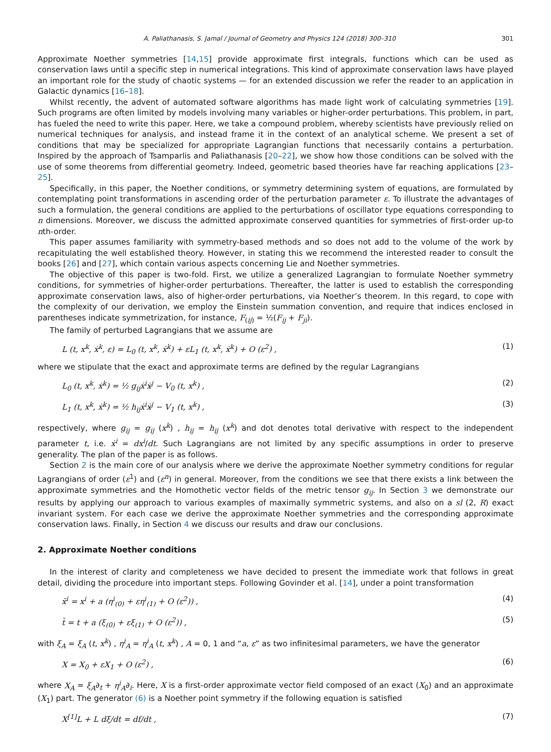A. Paliathanasis, S. Jamal / Journal of Geometry and Physics 124 (2018) 300–310 301
Approximate Noether symmetries [14,15] provide approximate first integrals, functions which can be used as conservation laws until a specific step in numerical integrations. This kind of approximate conservation laws have played an important role for the study of chaotic systems — for an extended discussion we refer the reader to an application in Galactic dynamics [16–18].
Whilst recently, the advent of automated software algorithms has made light work of calculating symmetries [19]. Such programs are often limited by models involving many variables or higher-order perturbations. This problem, in part, has fueled the need to write this paper. Here, we take a compound problem, whereby scientists have previously relied on numerical techniques for analysis, and instead frame it in the context of an analytical scheme. We present a set of conditions that may be specialized for appropriate Lagrangian functions that necessarily contains a perturbation. Inspired by the approach of Tsamparlis and Paliathanasis [20–22], we show how those conditions can be solved with the use of some theorems from differential geometry. Indeed, geometric based theories have far reaching applications [23–25].
Specifically, in this paper, the Noether conditions, or symmetry determining system of equations, are formulated by contemplating point transformations in ascending order of the perturbation parameter ε. To illustrate the advantages of such a formulation, the general conditions are applied to the perturbations of oscillator type equations corresponding to n dimensions. Moreover, we discuss the admitted approximate conserved quantities for symmetries of first-order up-to nth-order.
This paper assumes familiarity with symmetry-based methods and so does not add to the volume of the work by recapitulating the well established theory. However, in stating this we recommend the interested reader to consult the books [26] and [27], which contain various aspects concerning Lie and Noether symmetries.
The objective of this paper is two-fold. First, we utilize a generalized Lagrangian to formulate Noether symmetry conditions, for symmetries of higher-order perturbations. Thereafter, the latter is used to establish the corresponding approximate conservation laws, also of higher-order perturbations, via Noether’s theorem. In this regard, to cope with the complexity of our derivation, we employ the Einstein summation convention, and require that indices enclosed in parentheses indicate symmetrization, for instance, F<sub>(ij)</sub> = ½(F<sub>ij</sub> + F<sub>ji</sub>).
The family of perturbed Lagrangians that we assume are
L (t, x<sup>k</sup>, ẋ<sup>k</sup>, ε) = L<sub>0</sub> (t, x<sup>k</sup>, ẋ<sup>k</sup>) + εL<sub>1</sub> (t, x<sup>k</sup>, ẋ<sup>k</sup>) + O (ε<sup>2</sup>) , (1)
where we stipulate that the exact and approximate terms are defined by the regular Lagrangians
L<sub>0</sub> (t, x<sup>k</sup>, ẋ<sup>k</sup>) = ½ g<sub>ij</sub>ẋ<sup>i</sup>ẋ<sup>j</sup> − V<sub>0</sub> (t, x<sup>k</sup>) , (2)
L<sub>1</sub> (t, x<sup>k</sup>, ẋ<sup>k</sup>) = ½ h<sub>ij</sub>ẋ<sup>i</sup>ẋ<sup>j</sup> − V<sub>1</sub> (t, x<sup>k</sup>) , (3)
respectively, where g<sub>ij</sub> = g<sub>ij</sub> (x<sup>k</sup>) , h<sub>ij</sub> = h<sub>ij</sub> (x<sup>k</sup>) and dot denotes total derivative with respect to the independent parameter t, i.e. ẋ<sup>i</sup> = dx<sup>i</sup>/dt. Such Lagrangians are not limited by any specific assumptions in order to preserve generality. The plan of the paper is as follows.
Section 2 is the main core of our analysis where we derive the approximate Noether symmetry conditions for regular Lagrangians of order (ε<sup>1</sup>) and (ε<sup>n</sup>) in general. Moreover, from the conditions we see that there exists a link between the approximate symmetries and the Homothetic vector fields of the metric tensor g<sub>ij</sub>. In Section 3 we demonstrate our results by applying our approach to various examples of maximally symmetric systems, and also on a sl (2, R) exact invariant system. For each case we derive the approximate Noether symmetries and the corresponding approximate conservation laws. Finally, in Section 4 we discuss our results and draw our conclusions.
2. Approximate Noether conditions
In the interest of clarity and completeness we have decided to present the immediate work that follows in great detail, dividing the procedure into important steps. Following Govinder et al. [14], under a point transformation
x̄<sup>i</sup> = x<sup>i</sup> + a (η<sup>i</sup><sub>(0)</sub> + εη<sup>i</sup><sub>(1)</sub> + O (ε<sup>2</sup>)) , (4)
t̄ = t + a (ξ<sub>(0)</sub> + εξ<sub>(1)</sub> + O (ε<sup>2</sup>)) , (5)
with ξ<sub>A</sub> = ξ<sub>A</sub> (t, x<sup>k</sup>) , η<sup>i</sup><sub>A</sub> = η<sup>i</sup><sub>A</sub> (t, x<sup>k</sup>) , A = 0, 1 and “a, ε” as two infinitesimal parameters, we have the generator
X = X<sub>0</sub> + εX<sub>1</sub> + O (ε<sup>2</sup>) , (6)
where X<sub>A</sub> = ξ<sub>A</sub>∂<sub>t</sub> + η<sup>i</sup><sub>A</sub>∂<sub>i</sub>. Here, X is a first-order approximate vector field composed of an exact (X<sub>0</sub>) and an approximate (X<sub>1</sub>) part. The generator (6) is a Noether point symmetry if the following equation is satisfied
X<sup>[1]</sup>L + L dξ/dt = df/dt , (7)